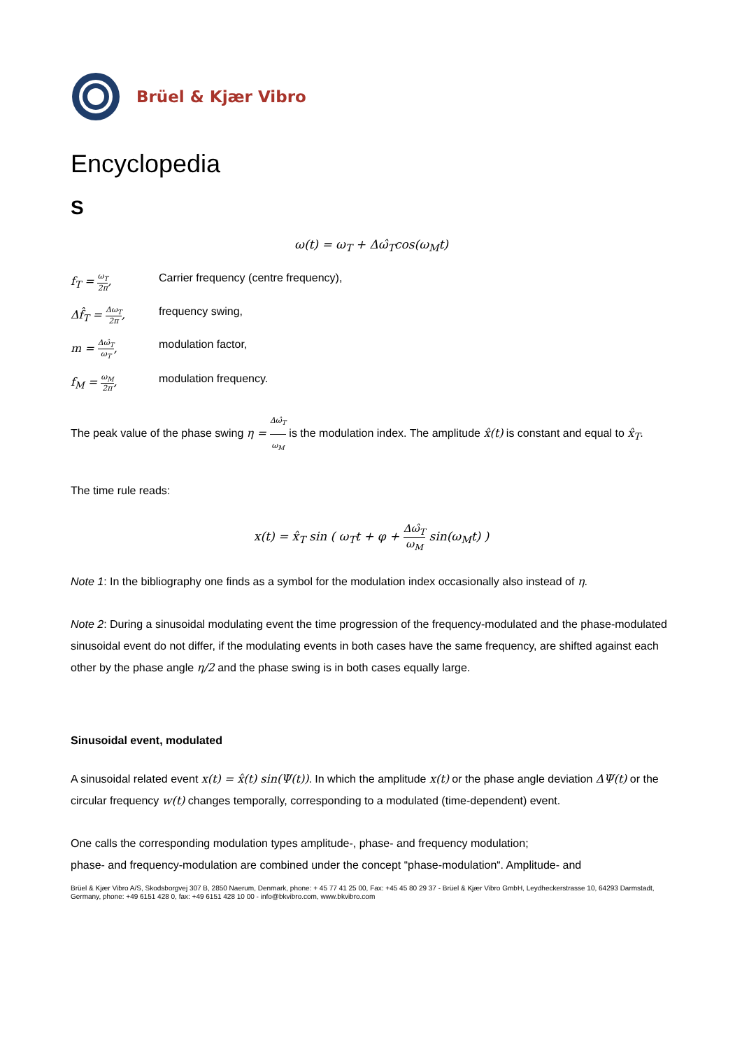Brüel & Kjær Vibro
Encyclopedia
S
ω(t) = ω<sub>T</sub> + Δω̂<sub>T</sub>cos(ω<sub>M</sub>t)
f<sub>T</sub> = ω<sub>T</sub> 2π,
Carrier frequency (centre frequency),
Δf̂<sub>T</sub> = Δω<sub>T</sub> 2π,
frequency swing,
m = Δω̂<sub>T</sub> ω<sub>T</sub>,
modulation factor,
f<sub>M</sub> = ω<sub>M</sub> 2π,
modulation frequency.
The peak value of the phase swing η = Δω̂<sub>T</sub> ω<sub>M</sub> is the modulation index. The amplitude x̂(t) is constant and equal to x̂<sub>T</sub>.
The time rule reads:
x(t) = x̂<sub>T</sub> sin ( ω<sub>T</sub>t + φ + Δω̂<sub>T</sub> ω<sub>M</sub> sin(ω<sub>M</sub>t) )
Note 1: In the bibliography one finds as a symbol for the modulation index occasionally also instead of η.
Note 2: During a sinusoidal modulating event the time progression of the frequency-modulated and the phase-modulated sinusoidal event do not differ, if the modulating events in both cases have the same frequency, are shifted against each other by the phase angle η/2 and the phase swing is in both cases equally large.
Sinusoidal event, modulated
A sinusoidal related event x(t) = x̂(t) sin(Ψ(t)). In which the amplitude x(t) or the phase angle deviation ΔΨ(t) or the circular frequency w(t) changes temporally, corresponding to a modulated (time-dependent) event.
One calls the corresponding modulation types amplitude-, phase- and frequency modulation;
phase- and frequency-modulation are combined under the concept “phase-modulation“. Amplitude- and
Brüel & Kjær Vibro A/S, Skodsborgvej 307 B, 2850 Naerum, Denmark, phone: + 45 77 41 25 00, Fax: +45 45 80 29 37 - Brüel & Kjær Vibro GmbH, Leydheckerstrasse 10, 64293 Darmstadt, Germany, phone: +49 6151 428 0, fax: +49 6151 428 10 00 - info@bkvibro.com, www.bkvibro.com